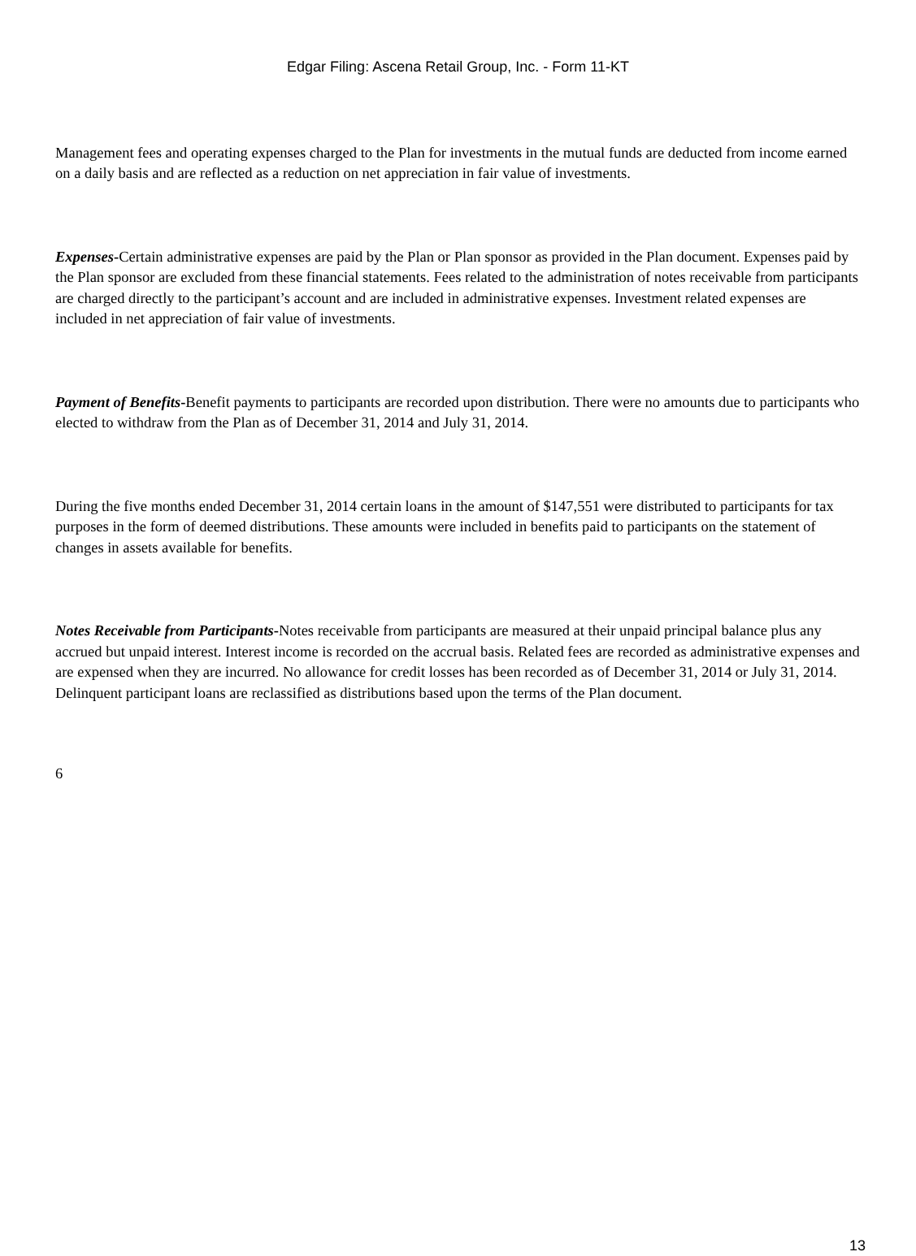Edgar Filing: Ascena Retail Group, Inc. - Form 11-KT
Management fees and operating expenses charged to the Plan for investments in the mutual funds are deducted from income earned on a daily basis and are reflected as a reduction on net appreciation in fair value of investments.
Expenses-Certain administrative expenses are paid by the Plan or Plan sponsor as provided in the Plan document. Expenses paid by the Plan sponsor are excluded from these financial statements. Fees related to the administration of notes receivable from participants are charged directly to the participant’s account and are included in administrative expenses. Investment related expenses are included in net appreciation of fair value of investments.
Payment of Benefits-Benefit payments to participants are recorded upon distribution. There were no amounts due to participants who elected to withdraw from the Plan as of December 31, 2014 and July 31, 2014.
During the five months ended December 31, 2014 certain loans in the amount of $147,551 were distributed to participants for tax purposes in the form of deemed distributions. These amounts were included in benefits paid to participants on the statement of changes in assets available for benefits.
Notes Receivable from Participants-Notes receivable from participants are measured at their unpaid principal balance plus any accrued but unpaid interest. Interest income is recorded on the accrual basis. Related fees are recorded as administrative expenses and are expensed when they are incurred. No allowance for credit losses has been recorded as of December 31, 2014 or July 31, 2014. Delinquent participant loans are reclassified as distributions based upon the terms of the Plan document.
6
13